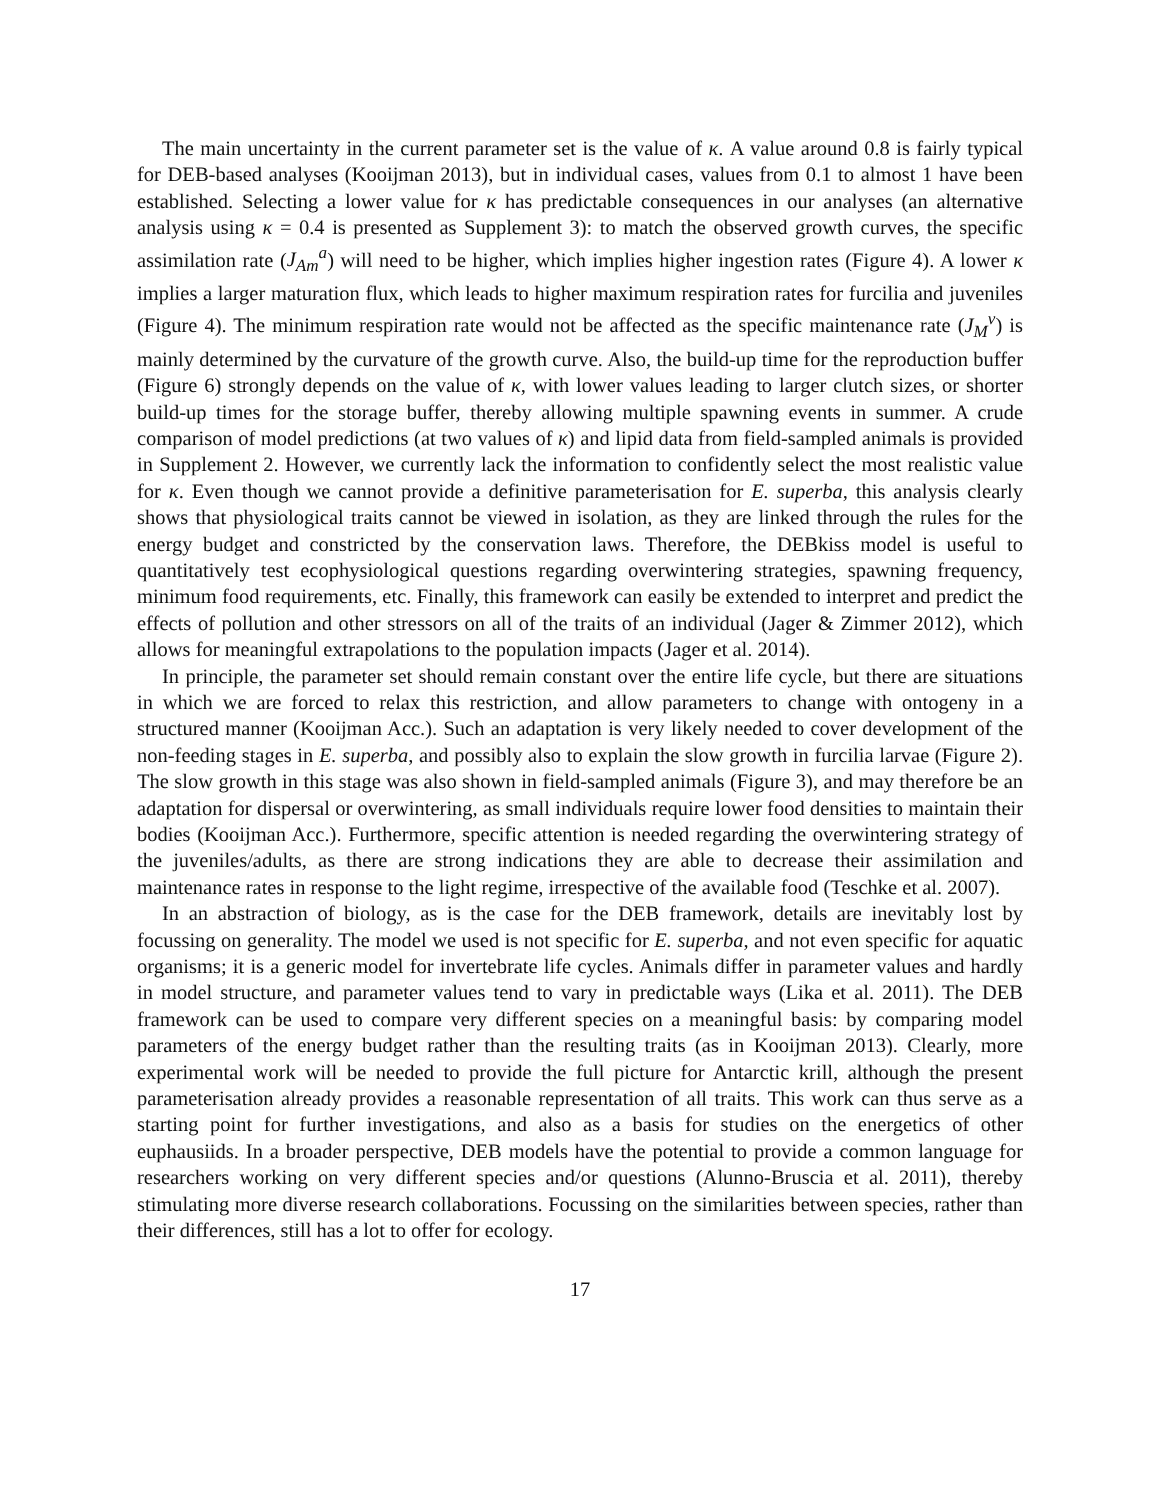The main uncertainty in the current parameter set is the value of κ. A value around 0.8 is fairly typical for DEB-based analyses (Kooijman 2013), but in individual cases, values from 0.1 to almost 1 have been established. Selecting a lower value for κ has predictable consequences in our analyses (an alternative analysis using κ = 0.4 is presented as Supplement 3): to match the observed growth curves, the specific assimilation rate (J<sub>Am</sub><sup>a</sup>) will need to be higher, which implies higher ingestion rates (Figure 4). A lower κ implies a larger maturation flux, which leads to higher maximum respiration rates for furcilia and juveniles (Figure 4). The minimum respiration rate would not be affected as the specific maintenance rate (J<sub>M</sub><sup>v</sup>) is mainly determined by the curvature of the growth curve. Also, the build-up time for the reproduction buffer (Figure 6) strongly depends on the value of κ, with lower values leading to larger clutch sizes, or shorter build-up times for the storage buffer, thereby allowing multiple spawning events in summer. A crude comparison of model predictions (at two values of κ) and lipid data from field-sampled animals is provided in Supplement 2. However, we currently lack the information to confidently select the most realistic value for κ. Even though we cannot provide a definitive parameterisation for E. superba, this analysis clearly shows that physiological traits cannot be viewed in isolation, as they are linked through the rules for the energy budget and constricted by the conservation laws. Therefore, the DEBkiss model is useful to quantitatively test ecophysiological questions regarding overwintering strategies, spawning frequency, minimum food requirements, etc. Finally, this framework can easily be extended to interpret and predict the effects of pollution and other stressors on all of the traits of an individual (Jager & Zimmer 2012), which allows for meaningful extrapolations to the population impacts (Jager et al. 2014).
In principle, the parameter set should remain constant over the entire life cycle, but there are situations in which we are forced to relax this restriction, and allow parameters to change with ontogeny in a structured manner (Kooijman Acc.). Such an adaptation is very likely needed to cover development of the non-feeding stages in E. superba, and possibly also to explain the slow growth in furcilia larvae (Figure 2). The slow growth in this stage was also shown in field-sampled animals (Figure 3), and may therefore be an adaptation for dispersal or overwintering, as small individuals require lower food densities to maintain their bodies (Kooijman Acc.). Furthermore, specific attention is needed regarding the overwintering strategy of the juveniles/adults, as there are strong indications they are able to decrease their assimilation and maintenance rates in response to the light regime, irrespective of the available food (Teschke et al. 2007).
In an abstraction of biology, as is the case for the DEB framework, details are inevitably lost by focussing on generality. The model we used is not specific for E. superba, and not even specific for aquatic organisms; it is a generic model for invertebrate life cycles. Animals differ in parameter values and hardly in model structure, and parameter values tend to vary in predictable ways (Lika et al. 2011). The DEB framework can be used to compare very different species on a meaningful basis: by comparing model parameters of the energy budget rather than the resulting traits (as in Kooijman 2013). Clearly, more experimental work will be needed to provide the full picture for Antarctic krill, although the present parameterisation already provides a reasonable representation of all traits. This work can thus serve as a starting point for further investigations, and also as a basis for studies on the energetics of other euphausiids. In a broader perspective, DEB models have the potential to provide a common language for researchers working on very different species and/or questions (Alunno-Bruscia et al. 2011), thereby stimulating more diverse research collaborations. Focussing on the similarities between species, rather than their differences, still has a lot to offer for ecology.
17